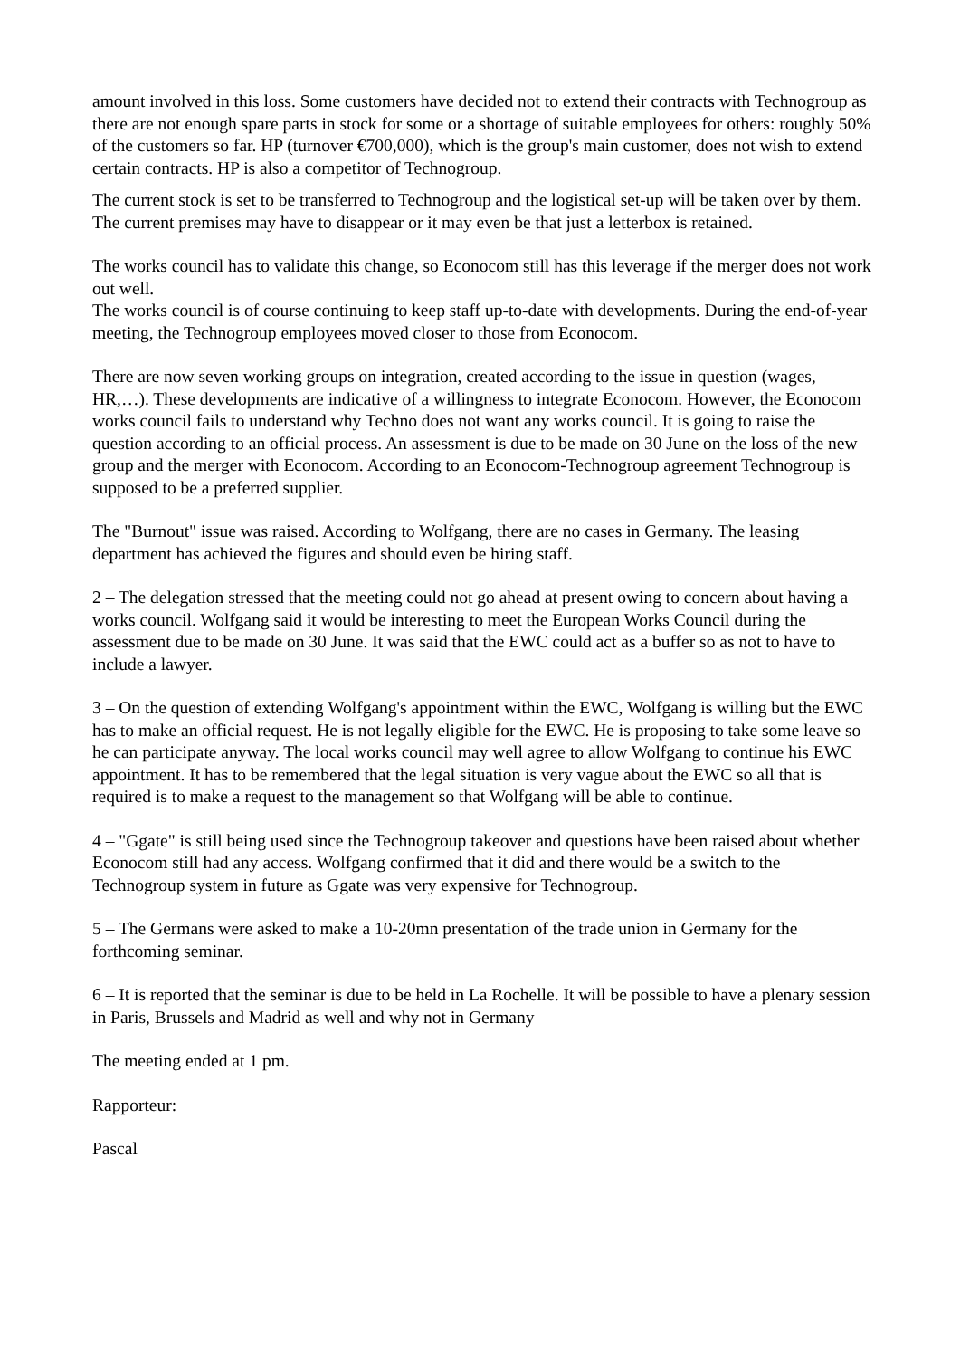amount involved in this loss. Some customers have decided not to extend their contracts with Technogroup as there are not enough spare parts in stock for some or a shortage of suitable employees for others: roughly 50% of the customers so far. HP (turnover €700,000), which is the group's main customer, does not wish to extend certain contracts. HP is also a competitor of Technogroup.
The current stock is set to be transferred to Technogroup and the logistical set-up will be taken over by them. The current premises may have to disappear or it may even be that just a letterbox is retained.
The works council has to validate this change, so Econocom still has this leverage if the merger does not work out well.
The works council is of course continuing to keep staff up-to-date with developments. During the end-of-year meeting, the Technogroup employees moved closer to those from Econocom.
There are now seven working groups on integration, created according to the issue in question (wages, HR,…). These developments are indicative of a willingness to integrate Econocom. However, the Econocom works council fails to understand why Techno does not want any works council. It is going to raise the question according to an official process. An assessment is due to be made on 30 June on the loss of the new group and the merger with Econocom. According to an Econocom-Technogroup agreement Technogroup is supposed to be a preferred supplier.
The "Burnout" issue was raised. According to Wolfgang, there are no cases in Germany. The leasing department has achieved the figures and should even be hiring staff.
2 – The delegation stressed that the meeting could not go ahead at present owing to concern about having a works council. Wolfgang said it would be interesting to meet the European Works Council during the assessment due to be made on 30 June. It was said that the EWC could act as a buffer so as not to have to include a lawyer.
3 – On the question of extending Wolfgang's appointment within the EWC, Wolfgang is willing but the EWC has to make an official request. He is not legally eligible for the EWC. He is proposing to take some leave so he can participate anyway. The local works council may well agree to allow Wolfgang to continue his EWC appointment. It has to be remembered that the legal situation is very vague about the EWC so all that is required is to make a request to the management so that Wolfgang will be able to continue.
4 – "Ggate" is still being used since the Technogroup takeover and questions have been raised about whether Econocom still had any access. Wolfgang confirmed that it did and there would be a switch to the Technogroup system in future as Ggate was very expensive for Technogroup.
5 – The Germans were asked to make a 10-20mn presentation of the trade union in Germany for the forthcoming seminar.
6 – It is reported that the seminar is due to be held in La Rochelle. It will be possible to have a plenary session in Paris, Brussels and Madrid as well and why not in Germany
The meeting ended at 1 pm.
Rapporteur:
Pascal